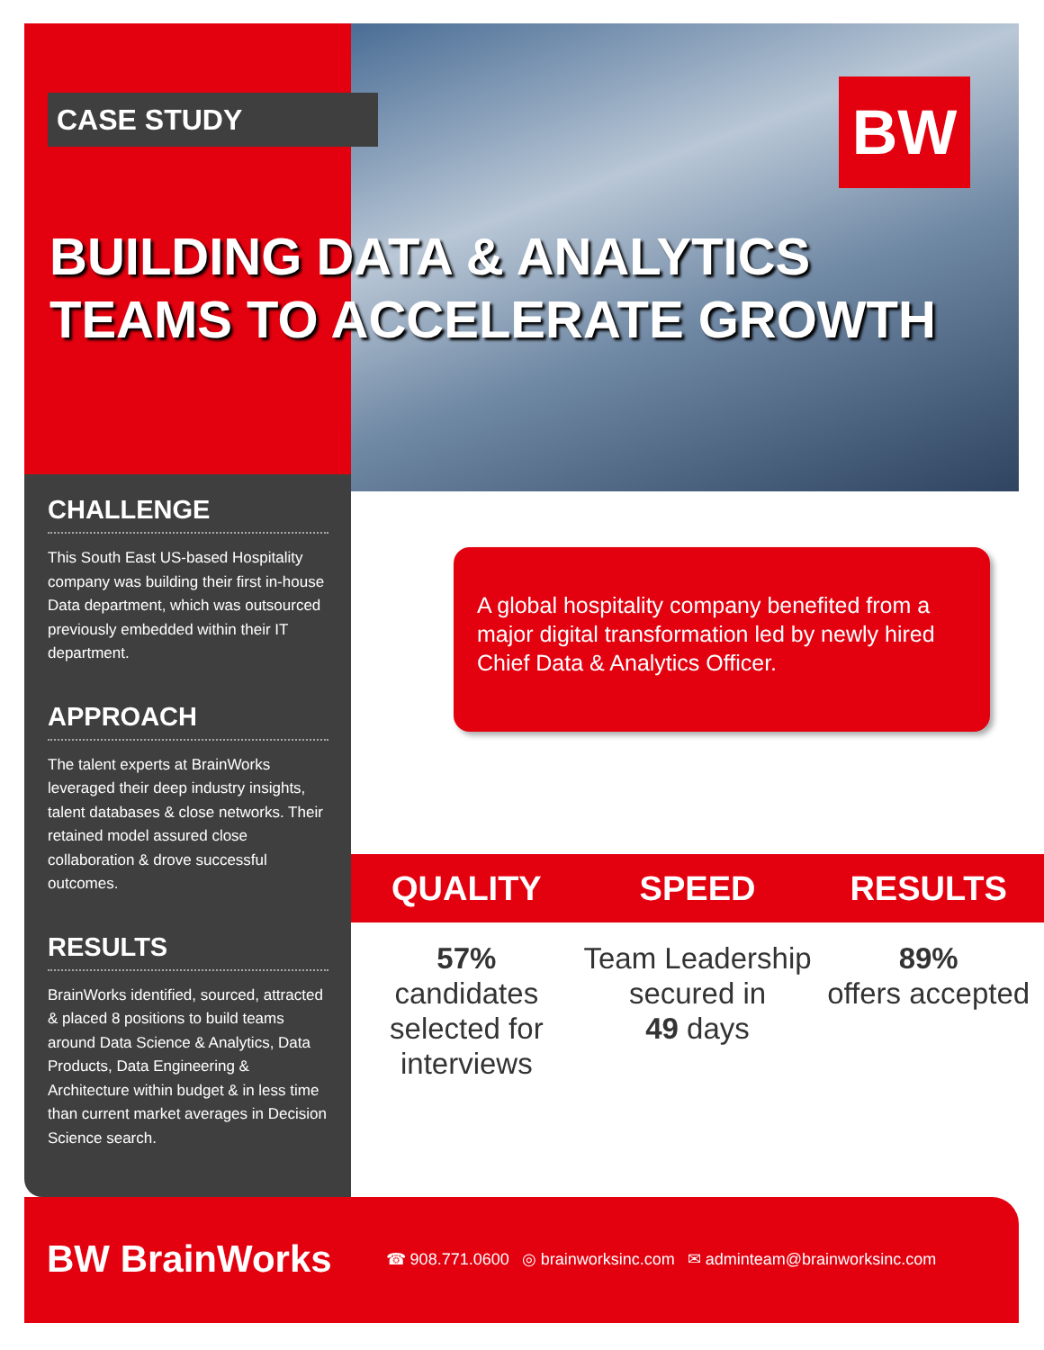CASE STUDY BW
BUILDING DATA & ANALYTICS
TEAMS TO ACCELERATE GROWTH
CHALLENGE
This South East US-based Hospitality company was building their first in-house Data department, which was outsourced previously embedded within their IT department.
APPROACH
The talent experts at BrainWorks leveraged their deep industry insights, talent databases & close networks. Their retained model assured close collaboration & drove successful outcomes.
RESULTS
BrainWorks identified, sourced, attracted & placed 8 positions to build teams around Data Science & Analytics, Data Products, Data Engineering & Architecture within budget & in less time than current market averages in Decision Science search.
A global hospitality company benefited from a major digital transformation led by newly hired Chief Data & Analytics Officer.
QUALITY
57%
candidates selected for interviews
SPEED
Team Leadership secured in
49 days
RESULTS
89%
offers accepted
BW BrainWorks ☎ 908.771.0600 ◎ brainworksinc.com ✉ adminteam@brainworksinc.com